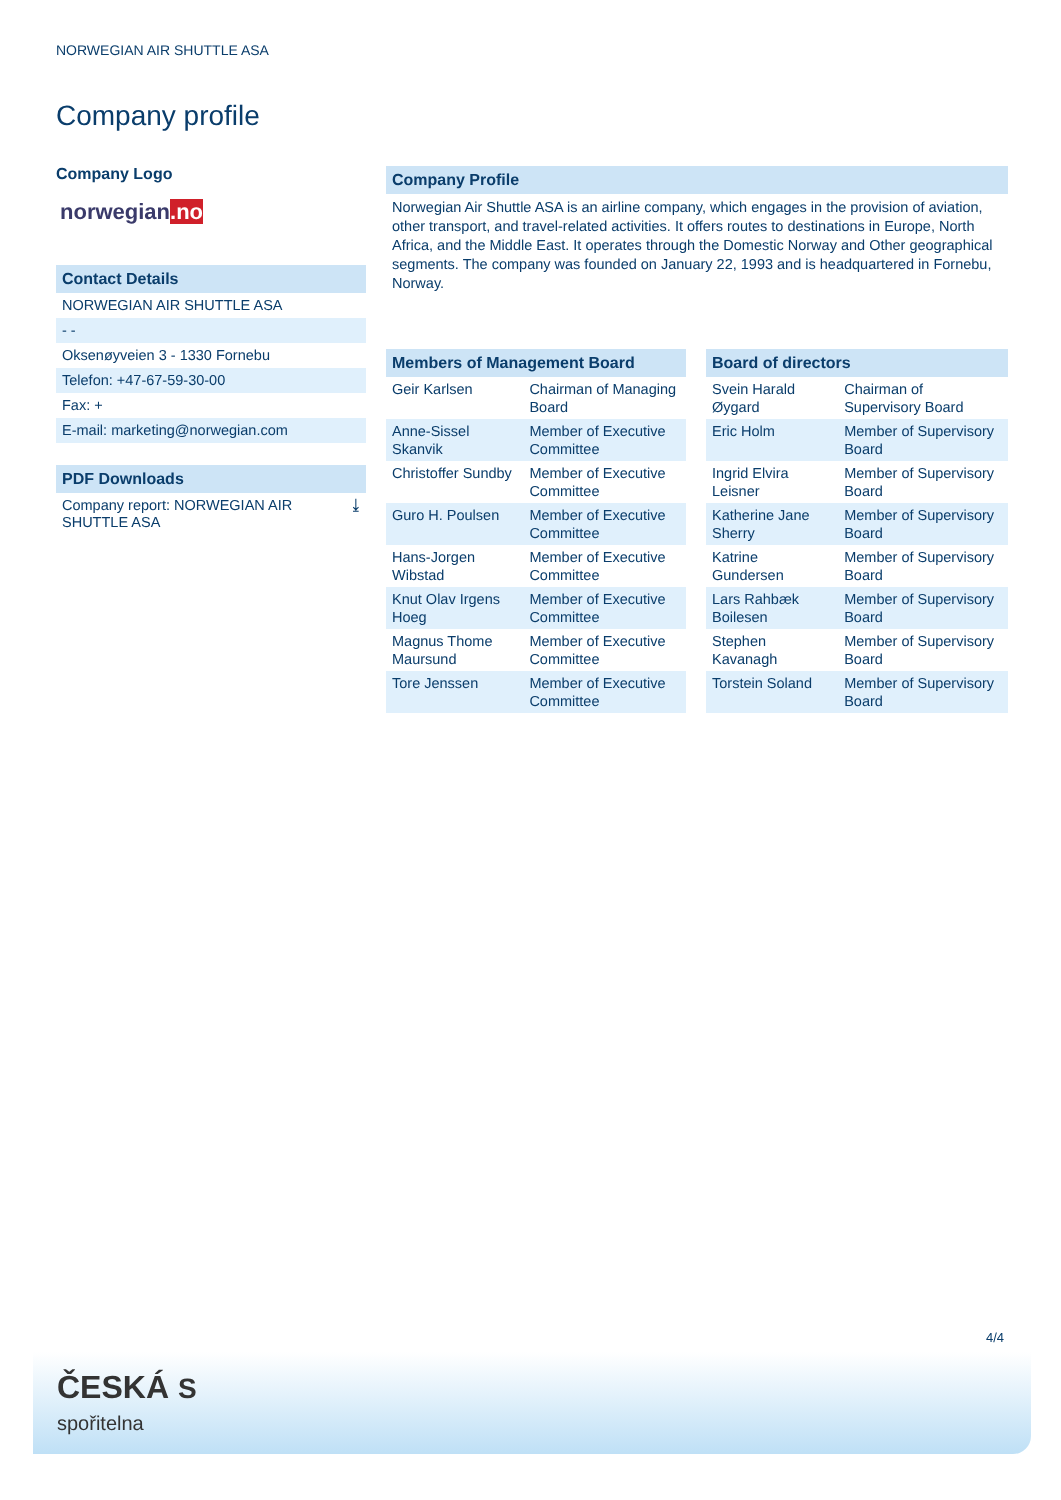NORWEGIAN AIR SHUTTLE ASA
Company profile
Company Logo
norwegian.no
Contact Details
NORWEGIAN AIR SHUTTLE ASA
- -
Oksenøyveien 3 - 1330 Fornebu
Telefon: +47-67-59-30-00
Fax: +
E-mail: marketing@norwegian.com
PDF Downloads
Company report: NORWEGIAN AIR
SHUTTLE ASA ⤓
Company Profile
Norwegian Air Shuttle ASA is an airline company, which engages in the provision of aviation, other transport, and travel-related activities. It offers routes to destinations in Europe, North Africa, and the Middle East. It operates through the Domestic Norway and Other geographical segments. The company was founded on January 22, 1993 and is headquartered in Fornebu, Norway.
Members of Management Board
| Geir Karlsen | Chairman of Managing Board |
| Anne-Sissel Skanvik | Member of Executive Committee |
| Christoffer Sundby | Member of Executive Committee |
| Guro H. Poulsen | Member of Executive Committee |
| Hans-Jorgen Wibstad | Member of Executive Committee |
| Knut Olav Irgens Hoeg | Member of Executive Committee |
| Magnus Thome Maursund | Member of Executive Committee |
| Tore Jenssen | Member of Executive Committee |
Board of directors
| Svein Harald Øygard | Chairman of Supervisory Board |
| Eric Holm | Member of Supervisory Board |
| Ingrid Elvira Leisner | Member of Supervisory Board |
| Katherine Jane Sherry | Member of Supervisory Board |
| Katrine Gundersen | Member of Supervisory Board |
| Lars Rahbæk Boilesen | Member of Supervisory Board |
| Stephen Kavanagh | Member of Supervisory Board |
| Torstein Soland | Member of Supervisory Board |
4/4
ČESKÁ S
spořitelna